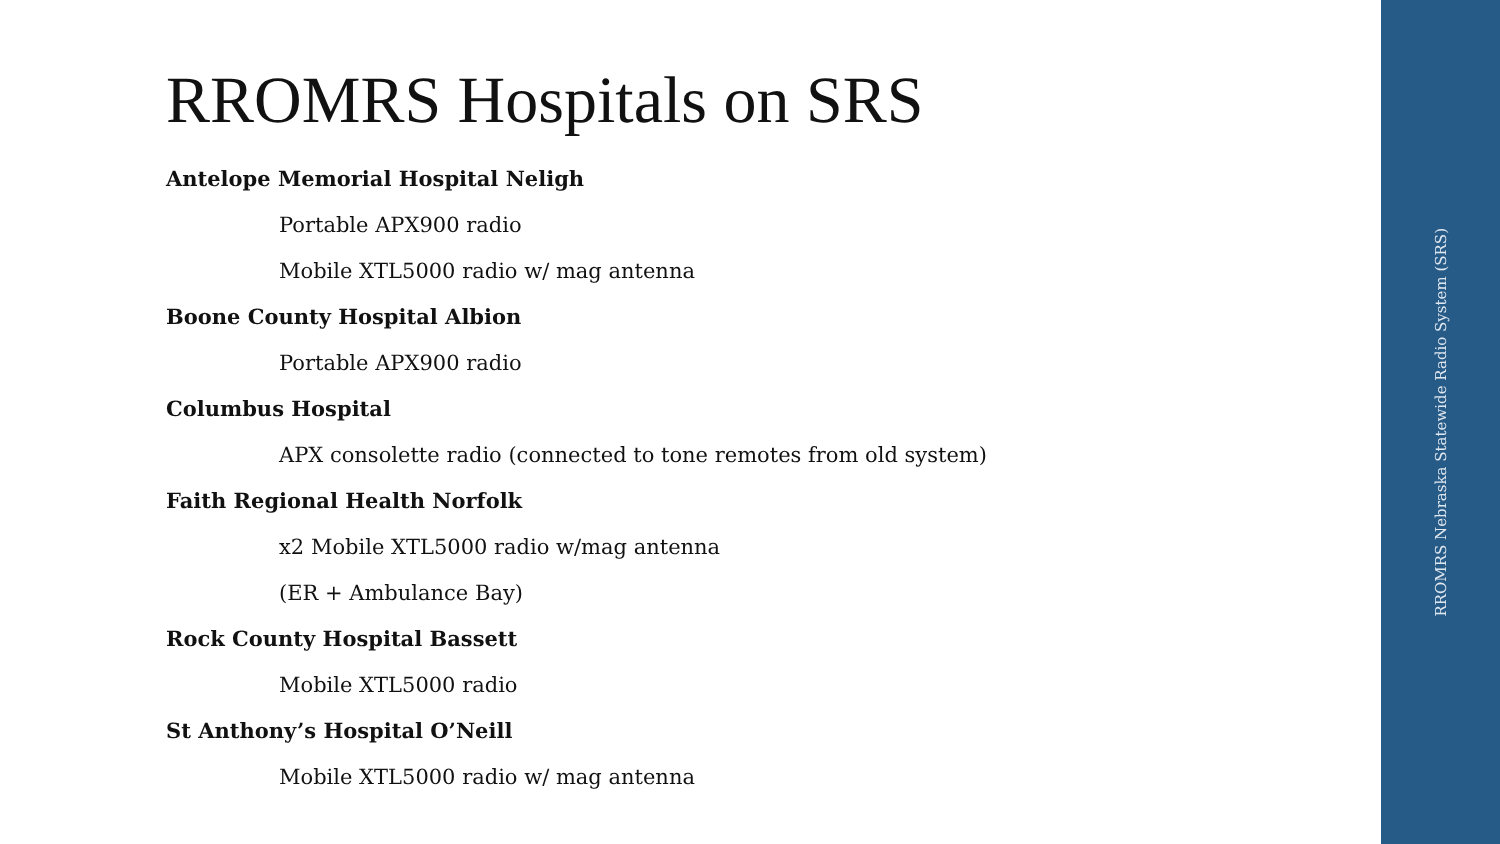RROMRS Hospitals on SRS
Antelope Memorial Hospital Neligh
Portable APX900 radio
Mobile XTL5000 radio w/ mag antenna
Boone County Hospital Albion
Portable APX900 radio
Columbus Hospital
APX consolette radio (connected to tone remotes from old system)
Faith Regional Health Norfolk
x2 Mobile XTL5000 radio w/mag antenna
(ER + Ambulance Bay)
Rock County Hospital Bassett
Mobile XTL5000 radio
St Anthony’s Hospital O’Neill
Mobile XTL5000 radio w/ mag antenna
RROMRS Nebraska Statewide Radio System (SRS)